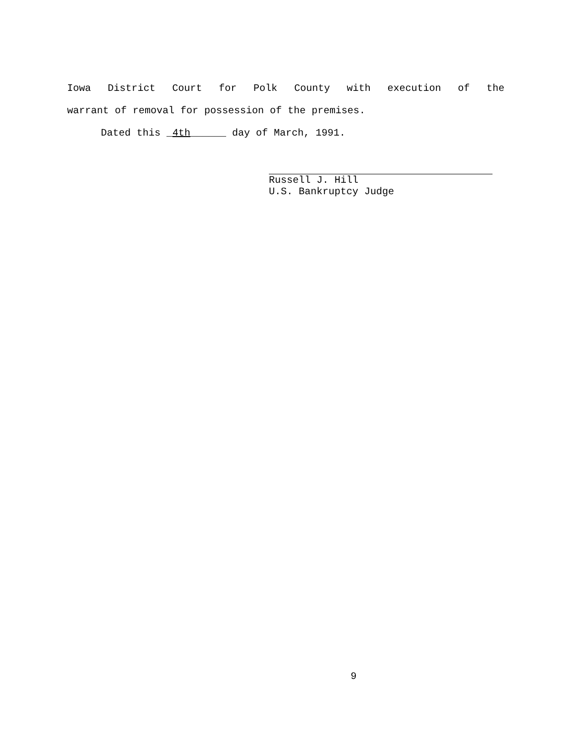Iowa District Court for Polk County with execution of the
warrant of removal for possession of the premises.
Dated this _4th______ day of March, 1991.
Russell J. Hill
U.S. Bankruptcy Judge
9